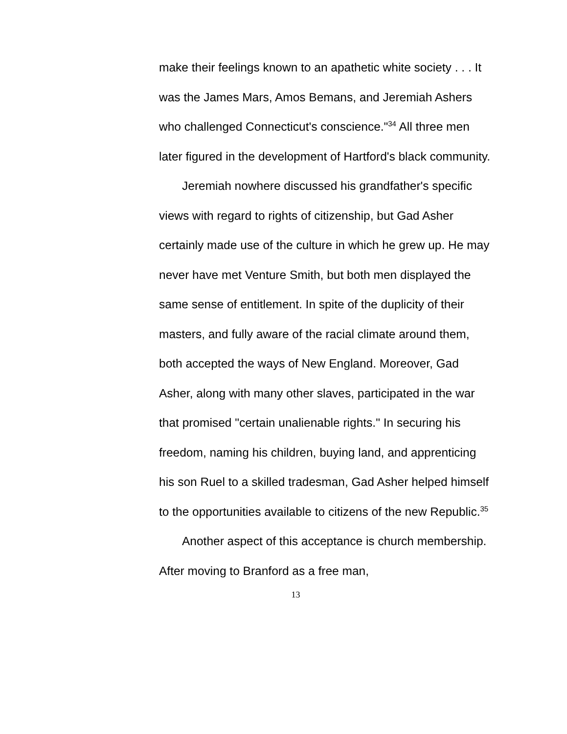make their feelings known to an apathetic white society . . . It was the James Mars, Amos Bemans, and Jeremiah Ashers who challenged Connecticut's conscience."<sup>34</sup> All three men later figured in the development of Hartford's black community.
Jeremiah nowhere discussed his grandfather's specific views with regard to rights of citizenship, but Gad Asher certainly made use of the culture in which he grew up. He may never have met Venture Smith, but both men displayed the same sense of entitlement. In spite of the duplicity of their masters, and fully aware of the racial climate around them, both accepted the ways of New England. Moreover, Gad Asher, along with many other slaves, participated in the war that promised "certain unalienable rights." In securing his freedom, naming his children, buying land, and apprenticing his son Ruel to a skilled tradesman, Gad Asher helped himself to the opportunities available to citizens of the new Republic.<sup>35</sup>
Another aspect of this acceptance is church membership. After moving to Branford as a free man,
13